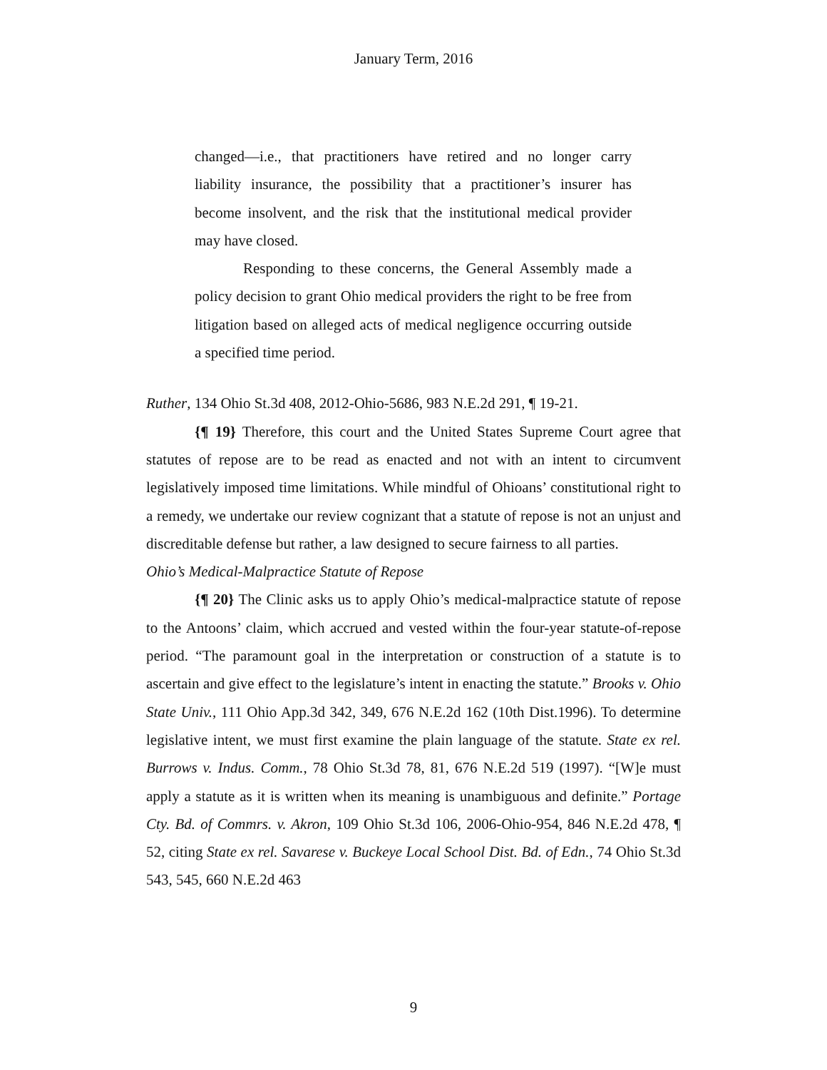January Term, 2016
changed—i.e., that practitioners have retired and no longer carry liability insurance, the possibility that a practitioner’s insurer has become insolvent, and the risk that the institutional medical provider may have closed.
Responding to these concerns, the General Assembly made a policy decision to grant Ohio medical providers the right to be free from litigation based on alleged acts of medical negligence occurring outside a specified time period.
Ruther, 134 Ohio St.3d 408, 2012-Ohio-5686, 983 N.E.2d 291, ¶ 19-21.
{¶ 19} Therefore, this court and the United States Supreme Court agree that statutes of repose are to be read as enacted and not with an intent to circumvent legislatively imposed time limitations. While mindful of Ohioans’ constitutional right to a remedy, we undertake our review cognizant that a statute of repose is not an unjust and discreditable defense but rather, a law designed to secure fairness to all parties.
Ohio’s Medical-Malpractice Statute of Repose
{¶ 20} The Clinic asks us to apply Ohio’s medical-malpractice statute of repose to the Antoons’ claim, which accrued and vested within the four-year statute-of-repose period. “The paramount goal in the interpretation or construction of a statute is to ascertain and give effect to the legislature’s intent in enacting the statute.” Brooks v. Ohio State Univ., 111 Ohio App.3d 342, 349, 676 N.E.2d 162 (10th Dist.1996). To determine legislative intent, we must first examine the plain language of the statute. State ex rel. Burrows v. Indus. Comm., 78 Ohio St.3d 78, 81, 676 N.E.2d 519 (1997). “[W]e must apply a statute as it is written when its meaning is unambiguous and definite.” Portage Cty. Bd. of Commrs. v. Akron, 109 Ohio St.3d 106, 2006-Ohio-954, 846 N.E.2d 478, ¶ 52, citing State ex rel. Savarese v. Buckeye Local School Dist. Bd. of Edn., 74 Ohio St.3d 543, 545, 660 N.E.2d 463
9